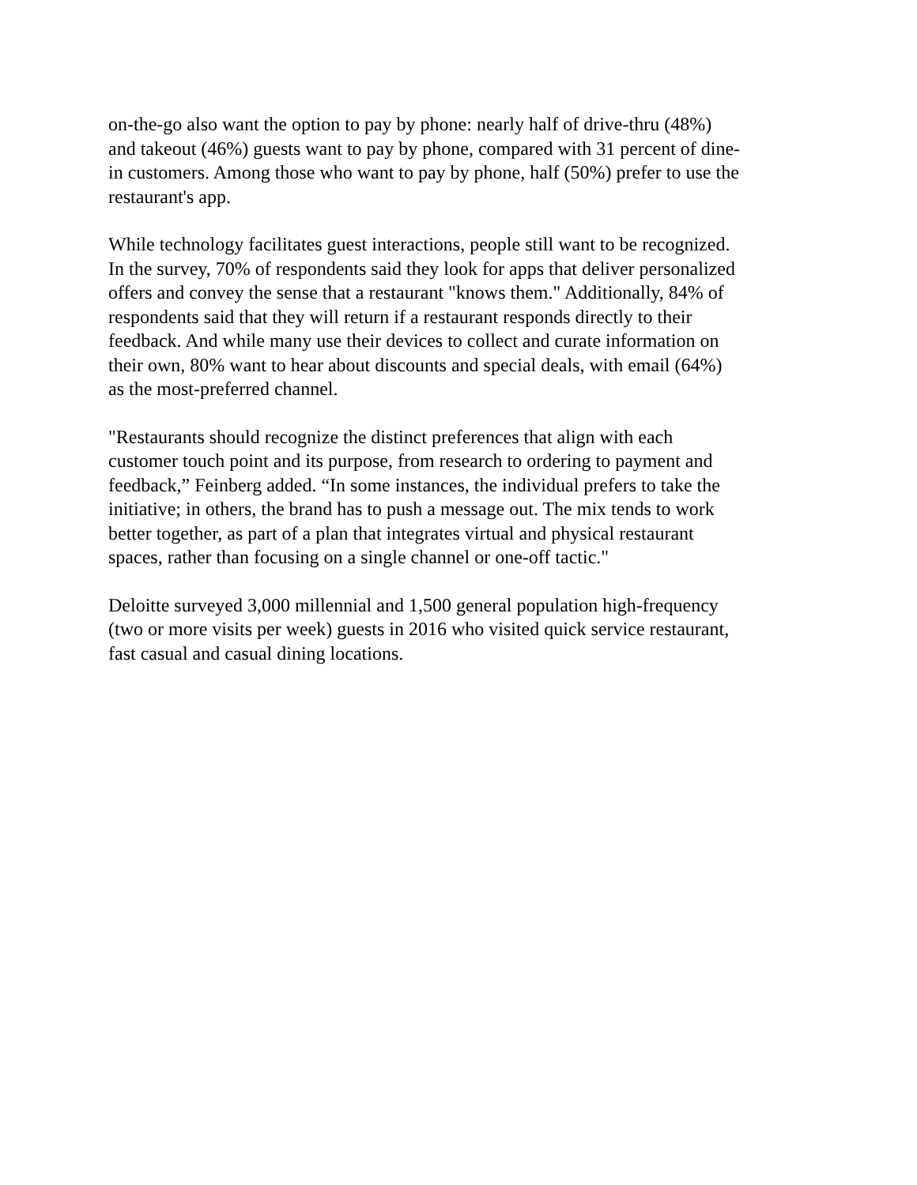on-the-go also want the option to pay by phone: nearly half of drive-thru (48%)
and takeout (46%) guests want to pay by phone, compared with 31 percent of dine-
in customers. Among those who want to pay by phone, half (50%) prefer to use the
restaurant's app.
While technology facilitates guest interactions, people still want to be recognized.
In the survey, 70% of respondents said they look for apps that deliver personalized
offers and convey the sense that a restaurant "knows them." Additionally, 84% of
respondents said that they will return if a restaurant responds directly to their
feedback. And while many use their devices to collect and curate information on
their own, 80% want to hear about discounts and special deals, with email (64%)
as the most-preferred channel.
"Restaurants should recognize the distinct preferences that align with each
customer touch point and its purpose, from research to ordering to payment and
feedback,” Feinberg added. “In some instances, the individual prefers to take the
initiative; in others, the brand has to push a message out. The mix tends to work
better together, as part of a plan that integrates virtual and physical restaurant
spaces, rather than focusing on a single channel or one-off tactic."
Deloitte surveyed 3,000 millennial and 1,500 general population high-frequency
(two or more visits per week) guests in 2016 who visited quick service restaurant,
fast casual and casual dining locations.